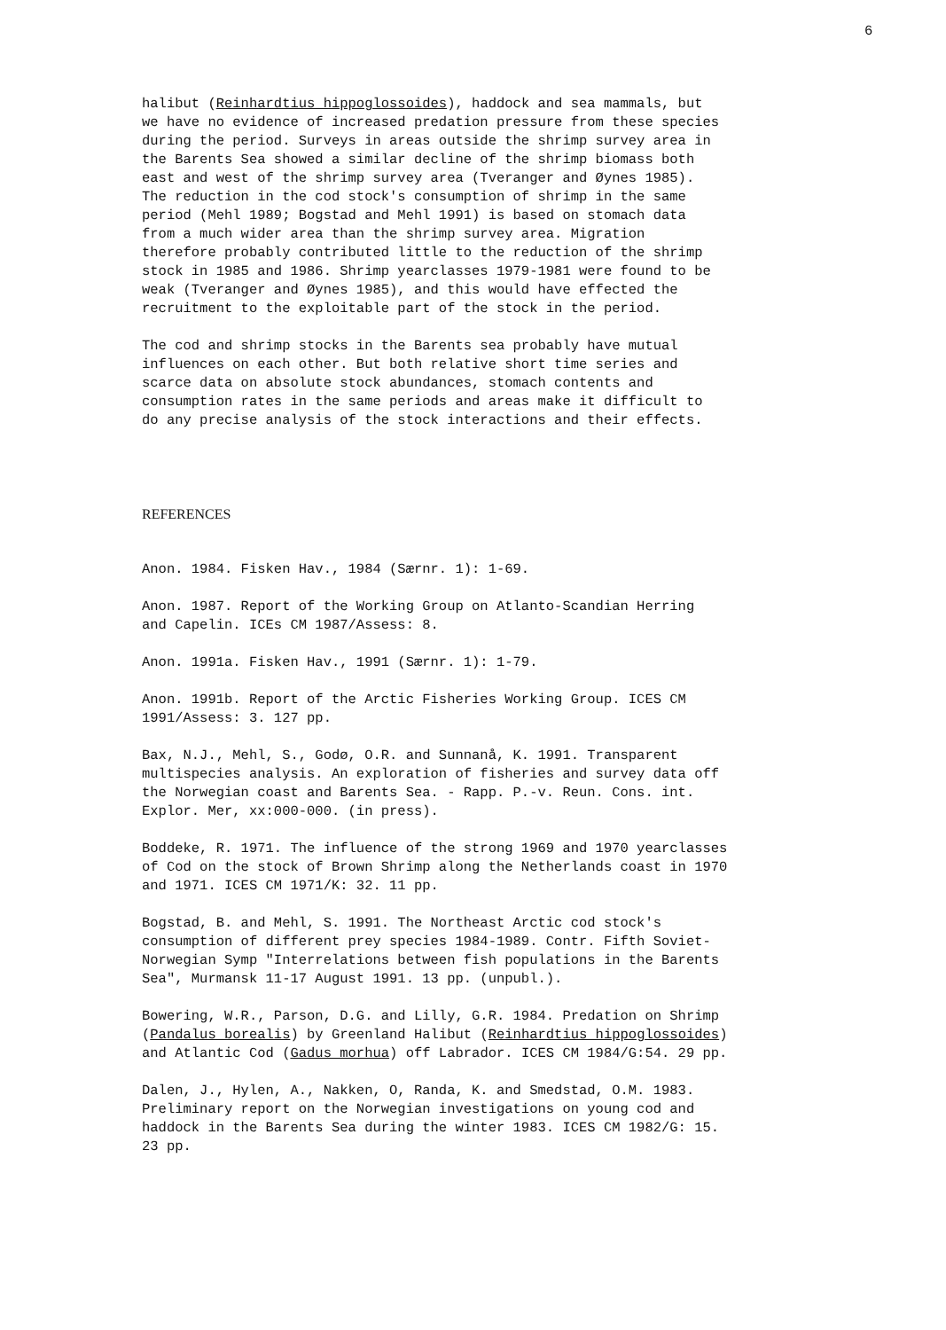6
halibut (Reinhardtius hippoglossoides), haddock and sea mammals, but we have no evidence of increased predation pressure from these species during the period. Surveys in areas outside the shrimp survey area in the Barents Sea showed a similar decline of the shrimp biomass both east and west of the shrimp survey area (Tveranger and Øynes 1985). The reduction in the cod stock's consumption of shrimp in the same period (Mehl 1989; Bogstad and Mehl 1991) is based on stomach data from a much wider area than the shrimp survey area. Migration therefore probably contributed little to the reduction of the shrimp stock in 1985 and 1986. Shrimp yearclasses 1979-1981 were found to be weak (Tveranger and Øynes 1985), and this would have effected the recruitment to the exploitable part of the stock in the period.
The cod and shrimp stocks in the Barents sea probably have mutual influences on each other. But both relative short time series and scarce data on absolute stock abundances, stomach contents and consumption rates in the same periods and areas make it difficult to do any precise analysis of the stock interactions and their effects.
REFERENCES
Anon. 1984. Fisken Hav., 1984 (Særnr. 1): 1-69.
Anon. 1987. Report of the Working Group on Atlanto-Scandian Herring and Capelin. ICEs CM 1987/Assess: 8.
Anon. 1991a. Fisken Hav., 1991 (Særnr. 1): 1-79.
Anon. 1991b. Report of the Arctic Fisheries Working Group. ICES CM 1991/Assess: 3. 127 pp.
Bax, N.J., Mehl, S., Godø, O.R. and Sunnanå, K. 1991. Transparent multispecies analysis. An exploration of fisheries and survey data off the Norwegian coast and Barents Sea. - Rapp. P.-v. Reun. Cons. int. Explor. Mer, xx:000-000. (in press).
Boddeke, R. 1971. The influence of the strong 1969 and 1970 yearclasses of Cod on the stock of Brown Shrimp along the Netherlands coast in 1970 and 1971. ICES CM 1971/K: 32. 11 pp.
Bogstad, B. and Mehl, S. 1991. The Northeast Arctic cod stock's consumption of different prey species 1984-1989. Contr. Fifth Soviet- Norwegian Symp "Interrelations between fish populations in the Barents Sea", Murmansk 11-17 August 1991. 13 pp. (unpubl.).
Bowering, W.R., Parson, D.G. and Lilly, G.R. 1984. Predation on Shrimp (Pandalus borealis) by Greenland Halibut (Reinhardtius hippoglossoides) and Atlantic Cod (Gadus morhua) off Labrador. ICES CM 1984/G:54. 29 pp.
Dalen, J., Hylen, A., Nakken, O, Randa, K. and Smedstad, O.M. 1983. Preliminary report on the Norwegian investigations on young cod and haddock in the Barents Sea during the winter 1983. ICES CM 1982/G: 15. 23 pp.